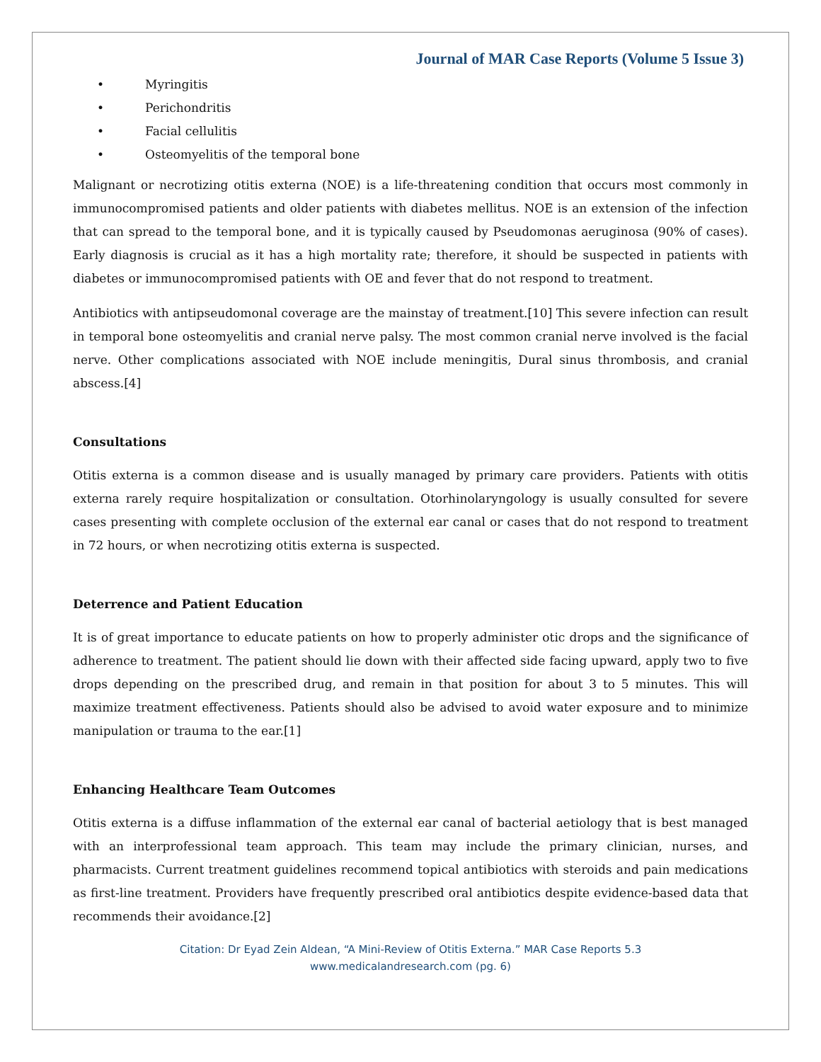Journal of MAR Case Reports (Volume 5 Issue 3)
• Myringitis
• Perichondritis
• Facial cellulitis
• Osteomyelitis of the temporal bone
Malignant or necrotizing otitis externa (NOE) is a life-threatening condition that occurs most commonly in immunocompromised patients and older patients with diabetes mellitus. NOE is an extension of the infection that can spread to the temporal bone, and it is typically caused by Pseudomonas aeruginosa (90% of cases). Early diagnosis is crucial as it has a high mortality rate; therefore, it should be suspected in patients with diabetes or immunocompromised patients with OE and fever that do not respond to treatment.
Antibiotics with antipseudomonal coverage are the mainstay of treatment.[10] This severe infection can result in temporal bone osteomyelitis and cranial nerve palsy. The most common cranial nerve involved is the facial nerve. Other complications associated with NOE include meningitis, Dural sinus thrombosis, and cranial abscess.[4]
Consultations
Otitis externa is a common disease and is usually managed by primary care providers. Patients with otitis externa rarely require hospitalization or consultation. Otorhinolaryngology is usually consulted for severe cases presenting with complete occlusion of the external ear canal or cases that do not respond to treatment in 72 hours, or when necrotizing otitis externa is suspected.
Deterrence and Patient Education
It is of great importance to educate patients on how to properly administer otic drops and the significance of adherence to treatment. The patient should lie down with their affected side facing upward, apply two to five drops depending on the prescribed drug, and remain in that position for about 3 to 5 minutes. This will maximize treatment effectiveness. Patients should also be advised to avoid water exposure and to minimize manipulation or trauma to the ear.[1]
Enhancing Healthcare Team Outcomes
Otitis externa is a diffuse inflammation of the external ear canal of bacterial aetiology that is best managed with an interprofessional team approach. This team may include the primary clinician, nurses, and pharmacists. Current treatment guidelines recommend topical antibiotics with steroids and pain medications as first-line treatment. Providers have frequently prescribed oral antibiotics despite evidence-based data that recommends their avoidance.[2]
Citation: Dr Eyad Zein Aldean, “A Mini-Review of Otitis Externa.” MAR Case Reports 5.3
www.medicalandresearch.com (pg. 6)